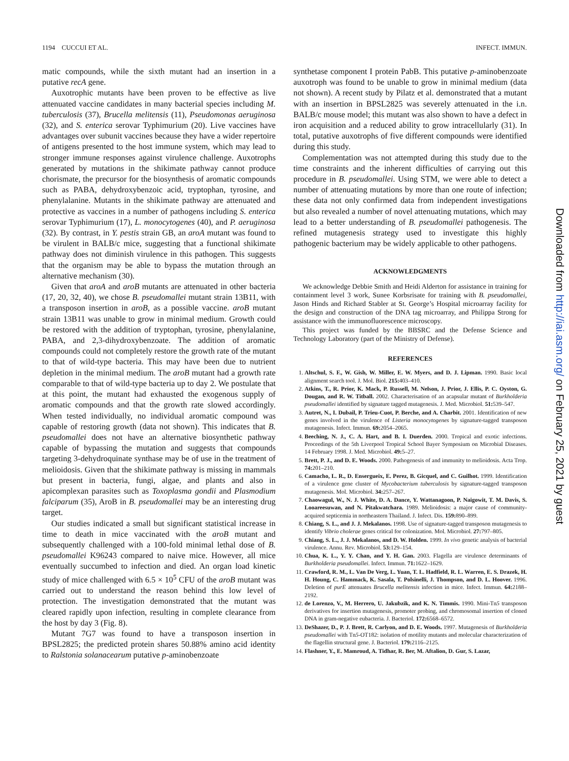1194 CUCCUI ET AL. INFECT. IMMUN.
matic compounds, while the sixth mutant had an insertion in a putative recA gene.
Auxotrophic mutants have been proven to be effective as live attenuated vaccine candidates in many bacterial species including M. tuberculosis (37), Brucella melitensis (11), Pseudomonas aeruginosa (32), and S. enterica serovar Typhimurium (20). Live vaccines have advantages over subunit vaccines because they have a wider repertoire of antigens presented to the host immune system, which may lead to stronger immune responses against virulence challenge. Auxotrophs generated by mutations in the shikimate pathway cannot produce chorismate, the precursor for the biosynthesis of aromatic compounds such as PABA, dehydroxybenzoic acid, tryptophan, tyrosine, and phenylalanine. Mutants in the shikimate pathway are attenuated and protective as vaccines in a number of pathogens including S. enterica serovar Typhimurium (17), L. monocytogenes (40), and P. aeruginosa (32). By contrast, in Y. pestis strain GB, an aroA mutant was found to be virulent in BALB/c mice, suggesting that a functional shikimate pathway does not diminish virulence in this pathogen. This suggests that the organism may be able to bypass the mutation through an alternative mechanism (30).
Given that aroA and aroB mutants are attenuated in other bacteria (17, 20, 32, 40), we chose B. pseudomallei mutant strain 13B11, with a transposon insertion in aroB, as a possible vaccine. aroB mutant strain 13B11 was unable to grow in minimal medium. Growth could be restored with the addition of tryptophan, tyrosine, phenylalanine, PABA, and 2,3-dihydroxybenzoate. The addition of aromatic compounds could not completely restore the growth rate of the mutant to that of wild-type bacteria. This may have been due to nutrient depletion in the minimal medium. The aroB mutant had a growth rate comparable to that of wild-type bacteria up to day 2. We postulate that at this point, the mutant had exhausted the exogenous supply of aromatic compounds and that the growth rate slowed accordingly. When tested individually, no individual aromatic compound was capable of restoring growth (data not shown). This indicates that B. pseudomallei does not have an alternative biosynthetic pathway capable of bypassing the mutation and suggests that compounds targeting 3-dehydroquinate synthase may be of use in the treatment of melioidosis. Given that the shikimate pathway is missing in mammals but present in bacteria, fungi, algae, and plants and also in apicomplexan parasites such as Toxoplasma gondii and Plasmodium falciparum (35), AroB in B. pseudomallei may be an interesting drug target.
Our studies indicated a small but significant statistical increase in time to death in mice vaccinated with the aroB mutant and subsequently challenged with a 100-fold minimal lethal dose of B. pseudomallei K96243 compared to naive mice. However, all mice eventually succumbed to infection and died. An organ load kinetic study of mice challenged with 6.5 × 10<sup>5</sup> CFU of the aroB mutant was carried out to understand the reason behind this low level of protection. The investigation demonstrated that the mutant was cleared rapidly upon infection, resulting in complete clearance from the host by day 3 (Fig. 8).
Mutant 7G7 was found to have a transposon insertion in BPSL2825; the predicted protein shares 50.88% amino acid identity to Ralstonia solanacearum putative p-aminobenzoate
synthetase component I protein PabB. This putative p-aminobenzoate auxotroph was found to be unable to grow in minimal medium (data not shown). A recent study by Pilatz et al. demonstrated that a mutant with an insertion in BPSL2825 was severely attenuated in the i.n. BALB/c mouse model; this mutant was also shown to have a defect in iron acquisition and a reduced ability to grow intracellularly (31). In total, putative auxotrophs of five different compounds were identified during this study.
Complementation was not attempted during this study due to the time constraints and the inherent difficulties of carrying out this procedure in B. pseudomallei. Using STM, we were able to detect a number of attenuating mutations by more than one route of infection; these data not only confirmed data from independent investigations but also revealed a number of novel attenuating mutations, which may lead to a better understanding of B. pseudomallei pathogenesis. The refined mutagenesis strategy used to investigate this highly pathogenic bacterium may be widely applicable to other pathogens.
ACKNOWLEDGMENTS
We acknowledge Debbie Smith and Heidi Alderton for assistance in training for containment level 3 work, Sunee Korbsrisate for training with B. pseudomallei, Jason Hinds and Richard Stabler at St. George’s Hospital microarray facility for the design and construction of the DNA tag microarray, and Philippa Strong for assistance with the immunofluorescence microscopy.
This project was funded by the BBSRC and the Defense Science and Technology Laboratory (part of the Ministry of Defense).
REFERENCES
1. Altschul, S. F., W. Gish, W. Miller, E. W. Myers, and D. J. Lipman. 1990. Basic local alignment search tool. J. Mol. Biol. 215: 403–410.
2. Atkins, T., R. Prior, K. Mack, P. Russell, M. Nelson, J. Prior, J. Ellis, P. C. Oyston, G. Dougan, and R. W. Titball. 2002. Characterisation of an acapsular mutant of Burkholderia pseudomallei identified by signature tagged mutagenesis. J. Med. Microbiol. 51: 539–547.
3. Autret, N., I. Dubail, P. Trieu-Cuot, P. Berche, and A. Charbit. 2001. Identification of new genes involved in the virulence of Listeria monocytogenes by signature-tagged transposon mutagenesis. Infect. Immun. 69: 2054–2065.
4. Beeching, N. J., C. A. Hart, and B. I. Duerden. 2000. Tropical and exotic infections. Proceedings of the 5th Liverpool Tropical School Bayer Symposium on Microbial Diseases. 14 February 1998. J. Med. Microbiol. 49: 5–27.
5. Brett, P. J., and D. E. Woods. 2000. Pathogenesis of and immunity to melioidosis. Acta Trop. 74: 201–210.
6. Camacho, L. R., D. Ensergueix, E. Perez, B. Gicquel, and C. Guilhot. 1999. Identification of a virulence gene cluster of Mycobacterium tuberculosis by signature-tagged transposon mutagenesis. Mol. Microbiol. 34: 257–267.
7. Chaowagul, W., N. J. White, D. A. Dance, Y. Wattanagoon, P. Naigowit, T. M. Davis, S. Looareesuwan, and N. Pitakwatchara. 1989. Melioidosis: a major cause of community-acquired septicemia in northeastern Thailand. J. Infect. Dis. 159: 890–899.
8. Chiang, S. L., and J. J. Mekalanos. 1998. Use of signature-tagged transposon mutagenesis to identify Vibrio cholerae genes critical for colonization. Mol. Microbiol. 27: 797–805.
9. Chiang, S. L., J. J. Mekalanos, and D. W. Holden. 1999. In vivo genetic analysis of bacterial virulence. Annu. Rev. Microbiol. 53: 129–154.
10. Chua, K. L., Y. Y. Chan, and Y. H. Gan. 2003. Flagella are virulence determinants of Burkholderia pseudomallei. Infect. Immun. 71: 1622–1629.
11. Crawford, R. M., L. Van De Verg, L. Yuan, T. L. Hadfield, R. L. Warren, E. S. Drazek, H. H. Houng, C. Hammack, K. Sasala, T. Polsinelli, J. Thompson, and D. L. Hoover. 1996. Deletion of purE attenuates Brucella melitensis infection in mice. Infect. Immun. 64: 2188–2192.
12. de Lorenzo, V., M. Herrero, U. Jakubzik, and K. N. Timmis. 1990. Mini-Tn5 transposon derivatives for insertion mutagenesis, promoter probing, and chromosomal insertion of cloned DNA in gram-negative eubacteria. J. Bacteriol. 172: 6568–6572.
13. DeShazer, D., P. J. Brett, R. Carlyon, and D. E. Woods. 1997. Mutagenesis of Burkholderia pseudomallei with Tn5-OT182: isolation of motility mutants and molecular characterization of the flagellin structural gene. J. Bacteriol. 179: 2116–2125.
14. Flashner, Y., E. Mamroud, A. Tidhar, R. Ber, M. Aftalion, D. Gur, S. Lazar,
Downloaded from http://iai.asm.org/ on February 25, 2021 by guest